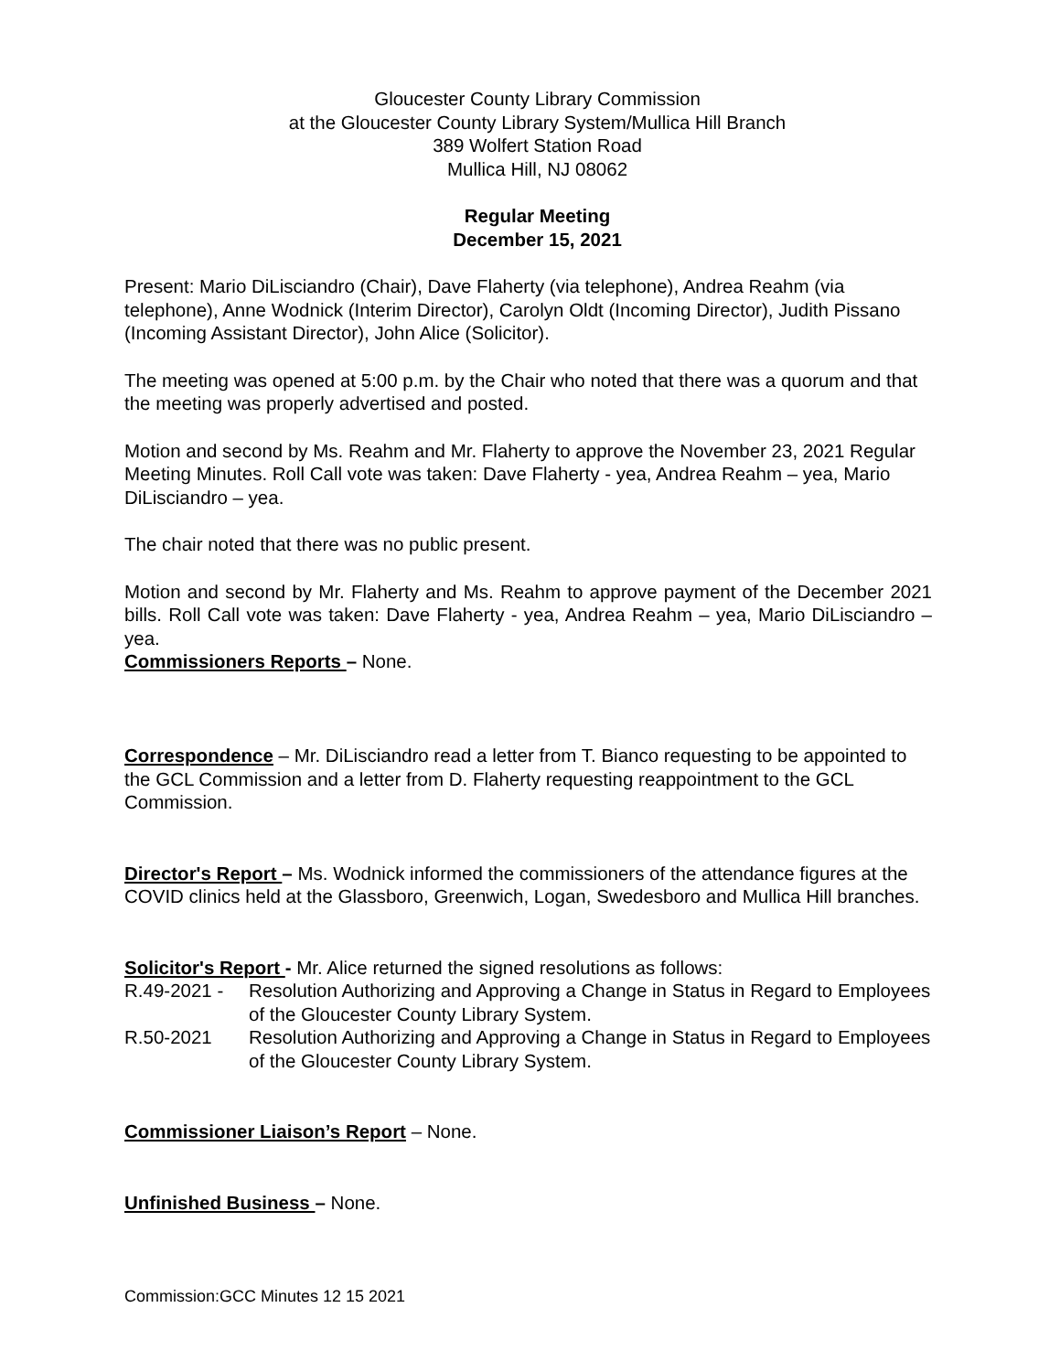Gloucester County Library Commission
at the Gloucester County Library System/Mullica Hill Branch
389 Wolfert Station Road
Mullica Hill, NJ 08062
Regular Meeting
December 15, 2021
Present: Mario DiLisciandro (Chair), Dave Flaherty (via telephone), Andrea Reahm (via telephone), Anne Wodnick (Interim Director), Carolyn Oldt (Incoming Director), Judith Pissano (Incoming Assistant Director), John Alice (Solicitor).
The meeting was opened at 5:00 p.m. by the Chair who noted that there was a quorum and that the meeting was properly advertised and posted.
Motion and second by Ms. Reahm and Mr. Flaherty to approve the November 23, 2021 Regular Meeting Minutes. Roll Call vote was taken: Dave Flaherty - yea, Andrea Reahm – yea, Mario DiLisciandro – yea.
The chair noted that there was no public present.
Motion and second by Mr. Flaherty and Ms. Reahm to approve payment of the December 2021 bills. Roll Call vote was taken: Dave Flaherty - yea, Andrea Reahm – yea, Mario DiLisciandro – yea.
Commissioners Reports – None.
Correspondence – Mr. DiLisciandro read a letter from T. Bianco requesting to be appointed to the GCL Commission and a letter from D. Flaherty requesting reappointment to the GCL Commission.
Director's Report – Ms. Wodnick informed the commissioners of the attendance figures at the COVID clinics held at the Glassboro, Greenwich, Logan, Swedesboro and Mullica Hill branches.
Solicitor's Report - Mr. Alice returned the signed resolutions as follows:
| R.49-2021 - | Resolution Authorizing and Approving a Change in Status in Regard to Employees of the Gloucester County Library System. |
| R.50-2021 | Resolution Authorizing and Approving a Change in Status in Regard to Employees of the Gloucester County Library System. |
Commissioner Liaison’s Report – None.
Unfinished Business – None.
Commission:GCC Minutes 12 15 2021